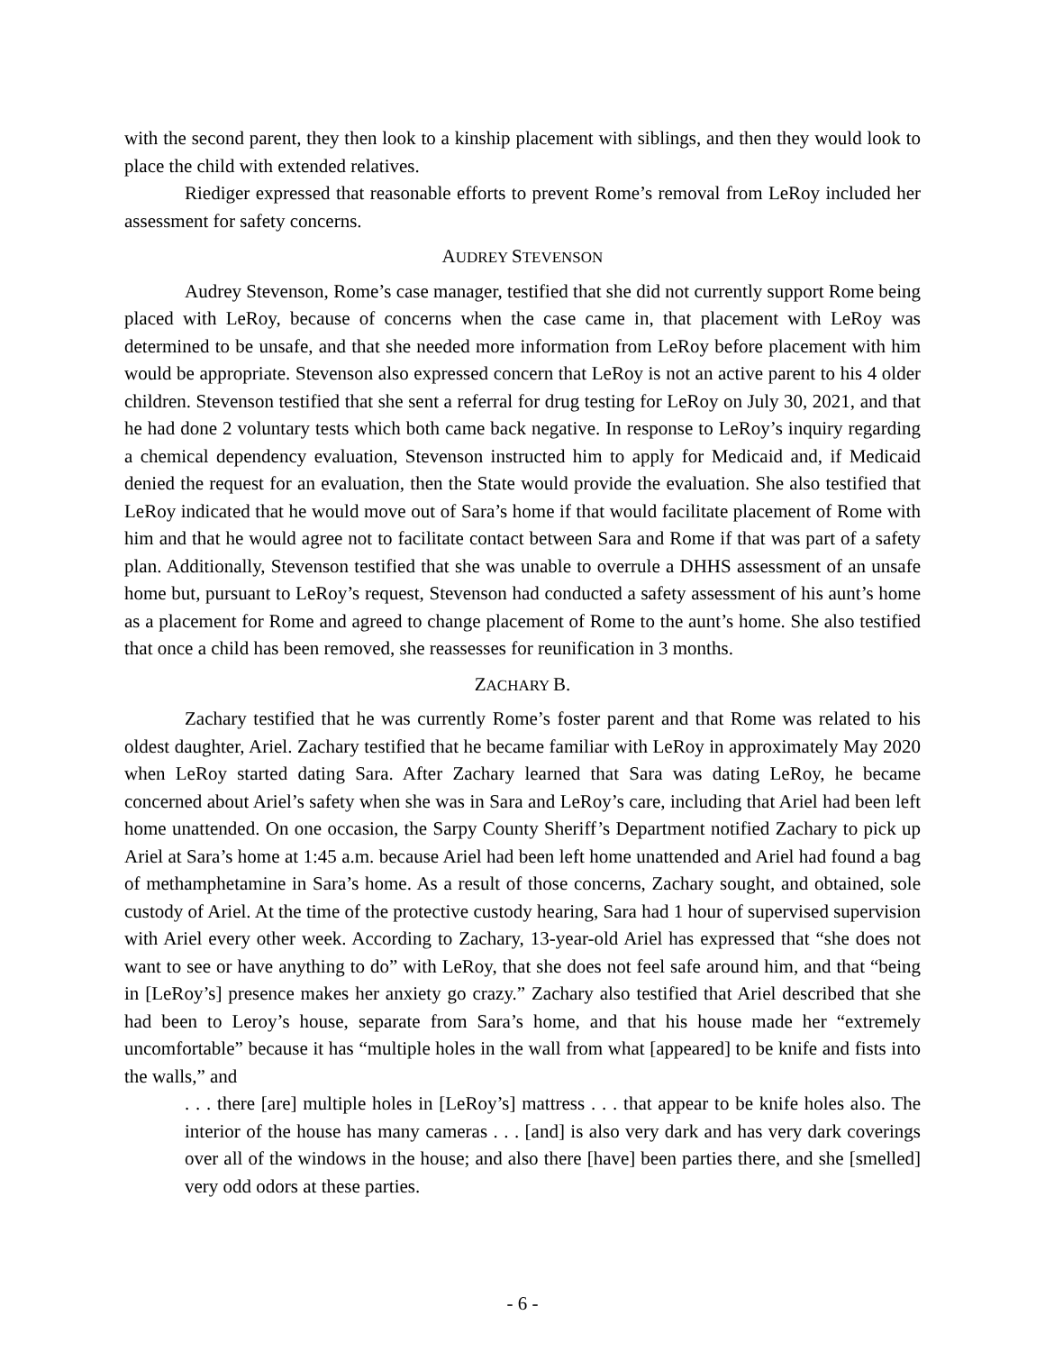with the second parent, they then look to a kinship placement with siblings, and then they would look to place the child with extended relatives.
Riediger expressed that reasonable efforts to prevent Rome’s removal from LeRoy included her assessment for safety concerns.
AUDREY STEVENSON
Audrey Stevenson, Rome’s case manager, testified that she did not currently support Rome being placed with LeRoy, because of concerns when the case came in, that placement with LeRoy was determined to be unsafe, and that she needed more information from LeRoy before placement with him would be appropriate. Stevenson also expressed concern that LeRoy is not an active parent to his 4 older children. Stevenson testified that she sent a referral for drug testing for LeRoy on July 30, 2021, and that he had done 2 voluntary tests which both came back negative. In response to LeRoy’s inquiry regarding a chemical dependency evaluation, Stevenson instructed him to apply for Medicaid and, if Medicaid denied the request for an evaluation, then the State would provide the evaluation. She also testified that LeRoy indicated that he would move out of Sara’s home if that would facilitate placement of Rome with him and that he would agree not to facilitate contact between Sara and Rome if that was part of a safety plan. Additionally, Stevenson testified that she was unable to overrule a DHHS assessment of an unsafe home but, pursuant to LeRoy’s request, Stevenson had conducted a safety assessment of his aunt’s home as a placement for Rome and agreed to change placement of Rome to the aunt’s home. She also testified that once a child has been removed, she reassesses for reunification in 3 months.
ZACHARY B.
Zachary testified that he was currently Rome’s foster parent and that Rome was related to his oldest daughter, Ariel. Zachary testified that he became familiar with LeRoy in approximately May 2020 when LeRoy started dating Sara. After Zachary learned that Sara was dating LeRoy, he became concerned about Ariel’s safety when she was in Sara and LeRoy’s care, including that Ariel had been left home unattended. On one occasion, the Sarpy County Sheriff’s Department notified Zachary to pick up Ariel at Sara’s home at 1:45 a.m. because Ariel had been left home unattended and Ariel had found a bag of methamphetamine in Sara’s home. As a result of those concerns, Zachary sought, and obtained, sole custody of Ariel. At the time of the protective custody hearing, Sara had 1 hour of supervised supervision with Ariel every other week. According to Zachary, 13-year-old Ariel has expressed that “she does not want to see or have anything to do” with LeRoy, that she does not feel safe around him, and that “being in [LeRoy’s] presence makes her anxiety go crazy.” Zachary also testified that Ariel described that she had been to Leroy’s house, separate from Sara’s home, and that his house made her “extremely uncomfortable” because it has “multiple holes in the wall from what [appeared] to be knife and fists into the walls,” and
. . . there [are] multiple holes in [LeRoy’s] mattress . . . that appear to be knife holes also. The interior of the house has many cameras . . . [and] is also very dark and has very dark coverings over all of the windows in the house; and also there [have] been parties there, and she [smelled] very odd odors at these parties.
- 6 -